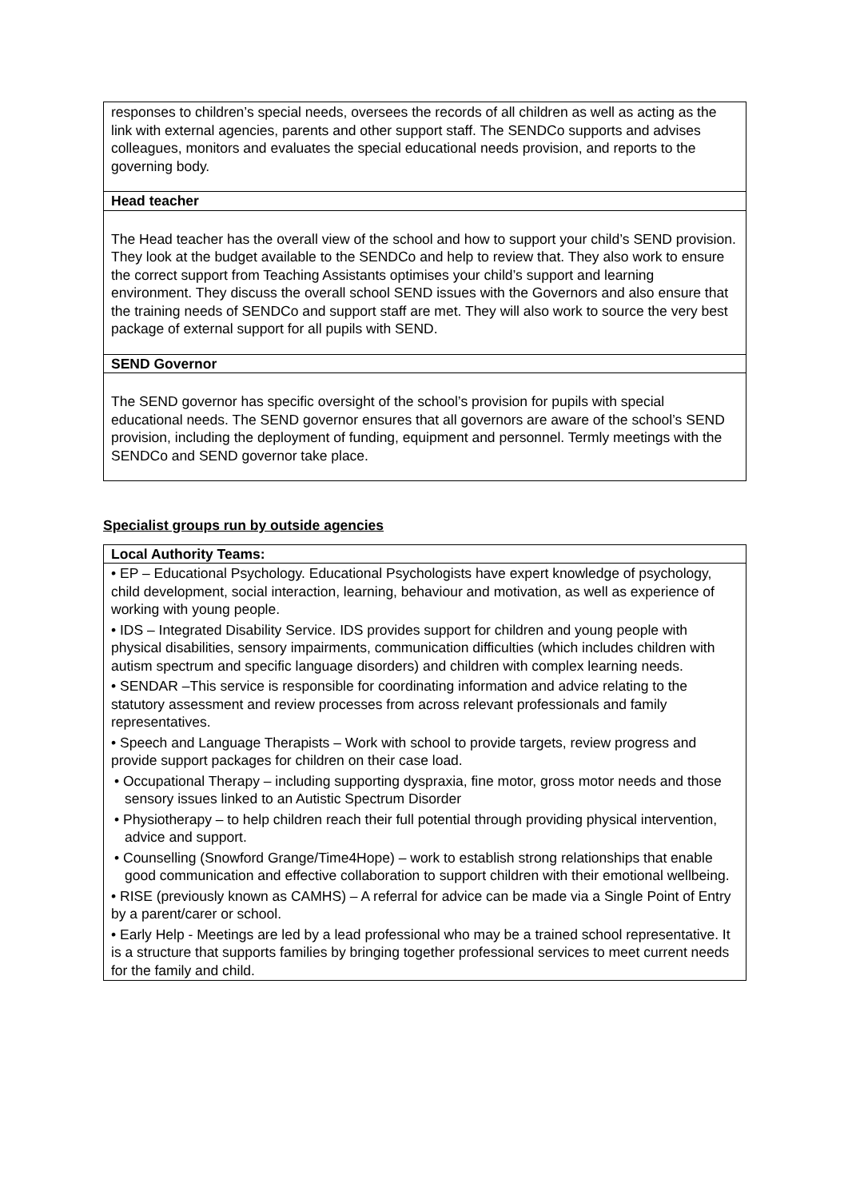| responses to children’s special needs, oversees the records of all children as well as acting as the link with external agencies, parents and other support staff. The SENDCo supports and advises colleagues, monitors and evaluates the special educational needs provision, and reports to the governing body. |
| Head teacher |
| The Head teacher has the overall view of the school and how to support your child’s SEND provision. They look at the budget available to the SENDCo and help to review that. They also work to ensure the correct support from Teaching Assistants optimises your child’s support and learning environment. They discuss the overall school SEND issues with the Governors and also ensure that the training needs of SENDCo and support staff are met. They will also work to source the very best package of external support for all pupils with SEND. |
| SEND Governor |
| The SEND governor has specific oversight of the school’s provision for pupils with special educational needs. The SEND governor ensures that all governors are aware of the school’s SEND provision, including the deployment of funding, equipment and personnel. Termly meetings with the SENDCo and SEND governor take place. |
Specialist groups run by outside agencies
| Local Authority Teams: |
| --- |
| • EP – Educational Psychology. Educational Psychologists have expert knowledge of psychology, child development, social interaction, learning, behaviour and motivation, as well as experience of working with young people. • IDS – Integrated Disability Service. IDS provides support for children and young people with physical disabilities, sensory impairments, communication difficulties (which includes children with autism spectrum and specific language disorders) and children with complex learning needs. • SENDAR –This service is responsible for coordinating information and advice relating to the statutory assessment and review processes from across relevant professionals and family representatives. • Speech and Language Therapists – Work with school to provide targets, review progress and provide support packages for children on their case load. • Occupational Therapy – including supporting dyspraxia, fine motor, gross motor needs and those sensory issues linked to an Autistic Spectrum Disorder • Physiotherapy – to help children reach their full potential through providing physical intervention, advice and support. • Counselling (Snowford Grange/Time4Hope) – work to establish strong relationships that enable good communication and effective collaboration to support children with their emotional wellbeing. • RISE (previously known as CAMHS) – A referral for advice can be made via a Single Point of Entry by a parent/carer or school. • Early Help - Meetings are led by a lead professional who may be a trained school representative. It is a structure that supports families by bringing together professional services to meet current needs for the family and child. |